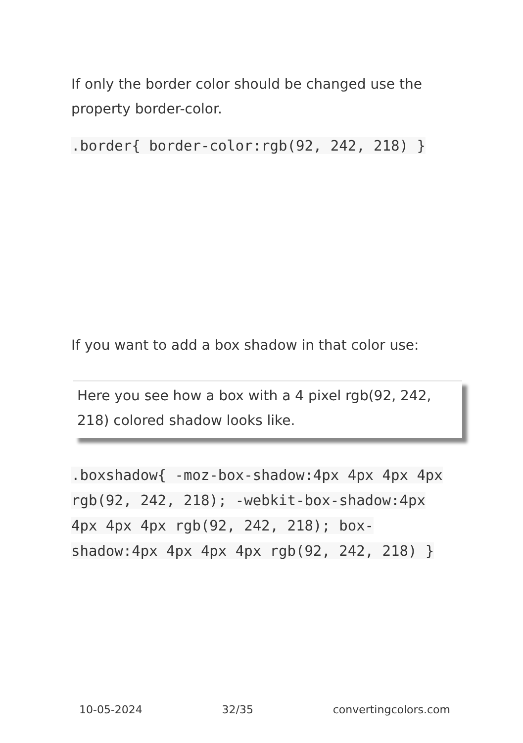If only the border color should be changed use the property border-color.
.border{ border-color:rgb(92, 242, 218) }
If you want to add a box shadow in that color use:
Here you see how a box with a 4 pixel rgb(92, 242, 218) colored shadow looks like.
.boxshadow{ -moz-box-shadow:4px 4px 4px 4px rgb(92, 242, 218); -webkit-box-shadow:4px 4px 4px 4px rgb(92, 242, 218); box-shadow:4px 4px 4px 4px rgb(92, 242, 218) }
10-05-2024 32/35 convertingcolors.com